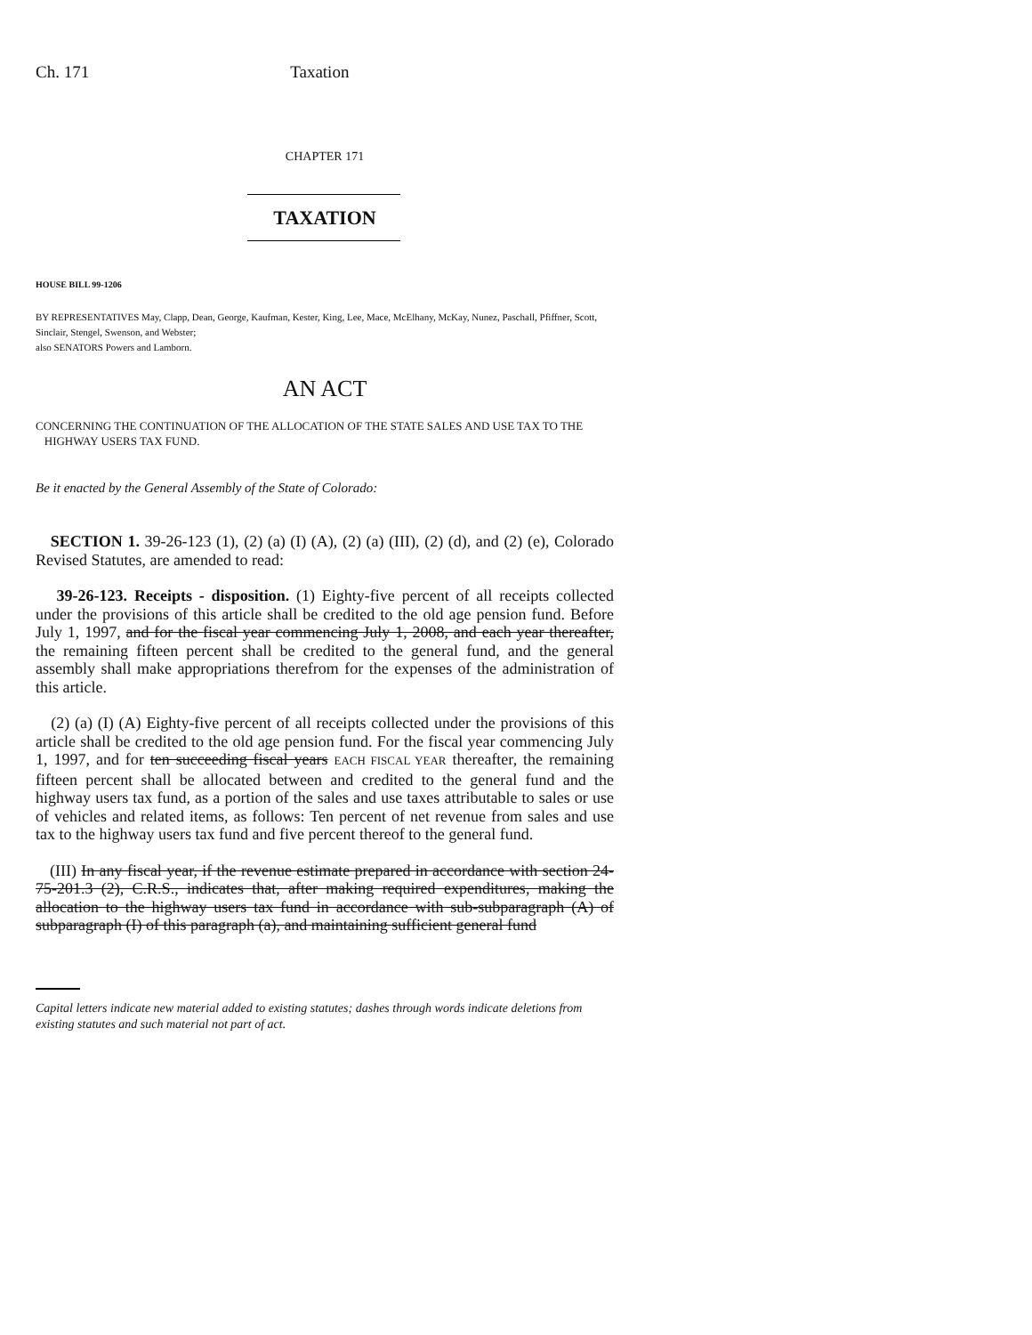Ch. 171 Taxation
CHAPTER 171
TAXATION
HOUSE BILL 99-1206
BY REPRESENTATIVES May, Clapp, Dean, George, Kaufman, Kester, King, Lee, Mace, McElhany, McKay, Nunez, Paschall, Pfiffner, Scott, Sinclair, Stengel, Swenson, and Webster;
also SENATORS Powers and Lamborn.
AN ACT
CONCERNING THE CONTINUATION OF THE ALLOCATION OF THE STATE SALES AND USE TAX TO THE
HIGHWAY USERS TAX FUND.
Be it enacted by the General Assembly of the State of Colorado:
SECTION 1. 39-26-123 (1), (2) (a) (I) (A), (2) (a) (III), (2) (d), and (2) (e), Colorado Revised Statutes, are amended to read:
39-26-123. Receipts - disposition. (1) Eighty-five percent of all receipts collected under the provisions of this article shall be credited to the old age pension fund. Before July 1, 1997, and for the fiscal year commencing July 1, 2008, and each year thereafter, the remaining fifteen percent shall be credited to the general fund, and the general assembly shall make appropriations therefrom for the expenses of the administration of this article.
(2) (a) (I) (A) Eighty-five percent of all receipts collected under the provisions of this article shall be credited to the old age pension fund. For the fiscal year commencing July 1, 1997, and for ten succeeding fiscal years EACH FISCAL YEAR thereafter, the remaining fifteen percent shall be allocated between and credited to the general fund and the highway users tax fund, as a portion of the sales and use taxes attributable to sales or use of vehicles and related items, as follows: Ten percent of net revenue from sales and use tax to the highway users tax fund and five percent thereof to the general fund.
(III) In any fiscal year, if the revenue estimate prepared in accordance with section 24-75-201.3 (2), C.R.S., indicates that, after making required expenditures, making the allocation to the highway users tax fund in accordance with sub-subparagraph (A) of subparagraph (I) of this paragraph (a), and maintaining sufficient general fund
Capital letters indicate new material added to existing statutes; dashes through words indicate deletions from existing statutes and such material not part of act.